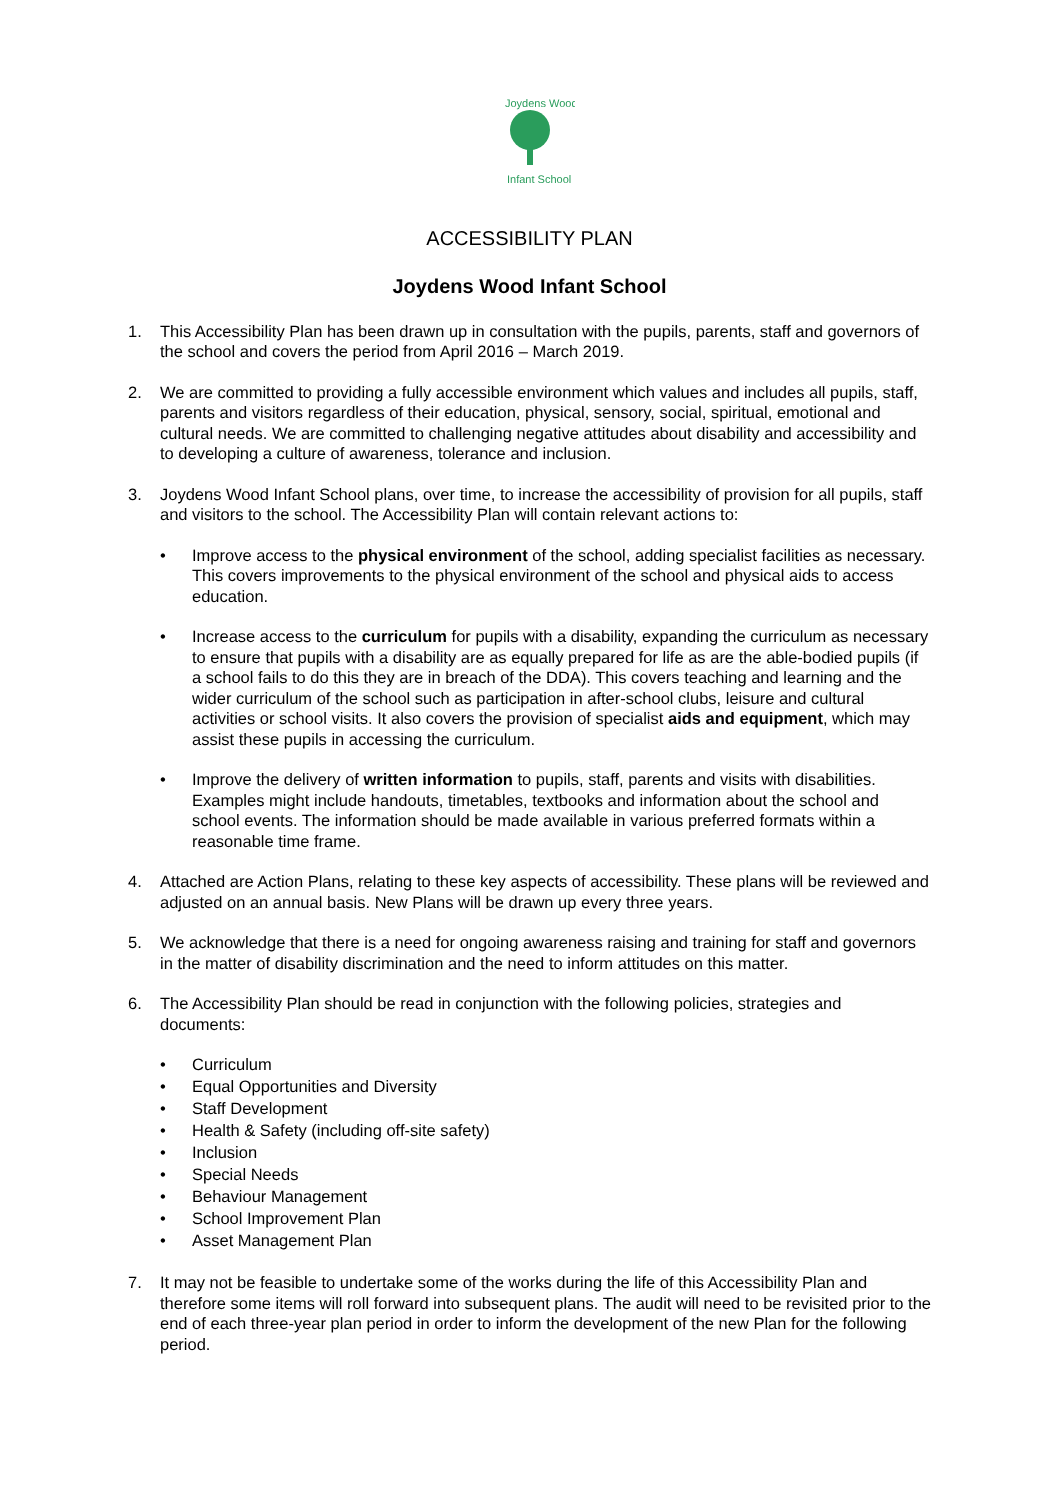Joydens Wood
Infant School
ACCESSIBILITY PLAN
Joydens Wood Infant School
1. This Accessibility Plan has been drawn up in consultation with the pupils, parents, staff and governors of the school and covers the period from April 2016 – March 2019.
2. We are committed to providing a fully accessible environment which values and includes all pupils, staff, parents and visitors regardless of their education, physical, sensory, social, spiritual, emotional and cultural needs. We are committed to challenging negative attitudes about disability and accessibility and to developing a culture of awareness, tolerance and inclusion.
3. Joydens Wood Infant School plans, over time, to increase the accessibility of provision for all pupils, staff and visitors to the school. The Accessibility Plan will contain relevant actions to:
• Improve access to the physical environment of the school, adding specialist facilities as necessary. This covers improvements to the physical environment of the school and physical aids to access education.
• Increase access to the curriculum for pupils with a disability, expanding the curriculum as necessary to ensure that pupils with a disability are as equally prepared for life as are the able-bodied pupils (if a school fails to do this they are in breach of the DDA). This covers teaching and learning and the wider curriculum of the school such as participation in after-school clubs, leisure and cultural activities or school visits. It also covers the provision of specialist aids and equipment, which may assist these pupils in accessing the curriculum.
• Improve the delivery of written information to pupils, staff, parents and visits with disabilities. Examples might include handouts, timetables, textbooks and information about the school and school events. The information should be made available in various preferred formats within a reasonable time frame.
4. Attached are Action Plans, relating to these key aspects of accessibility. These plans will be reviewed and adjusted on an annual basis. New Plans will be drawn up every three years.
5. We acknowledge that there is a need for ongoing awareness raising and training for staff and governors in the matter of disability discrimination and the need to inform attitudes on this matter.
6. The Accessibility Plan should be read in conjunction with the following policies, strategies and documents:
• Curriculum
• Equal Opportunities and Diversity
• Staff Development
• Health & Safety (including off-site safety)
• Inclusion
• Special Needs
• Behaviour Management
• School Improvement Plan
• Asset Management Plan
7. It may not be feasible to undertake some of the works during the life of this Accessibility Plan and therefore some items will roll forward into subsequent plans. The audit will need to be revisited prior to the end of each three-year plan period in order to inform the development of the new Plan for the following period.